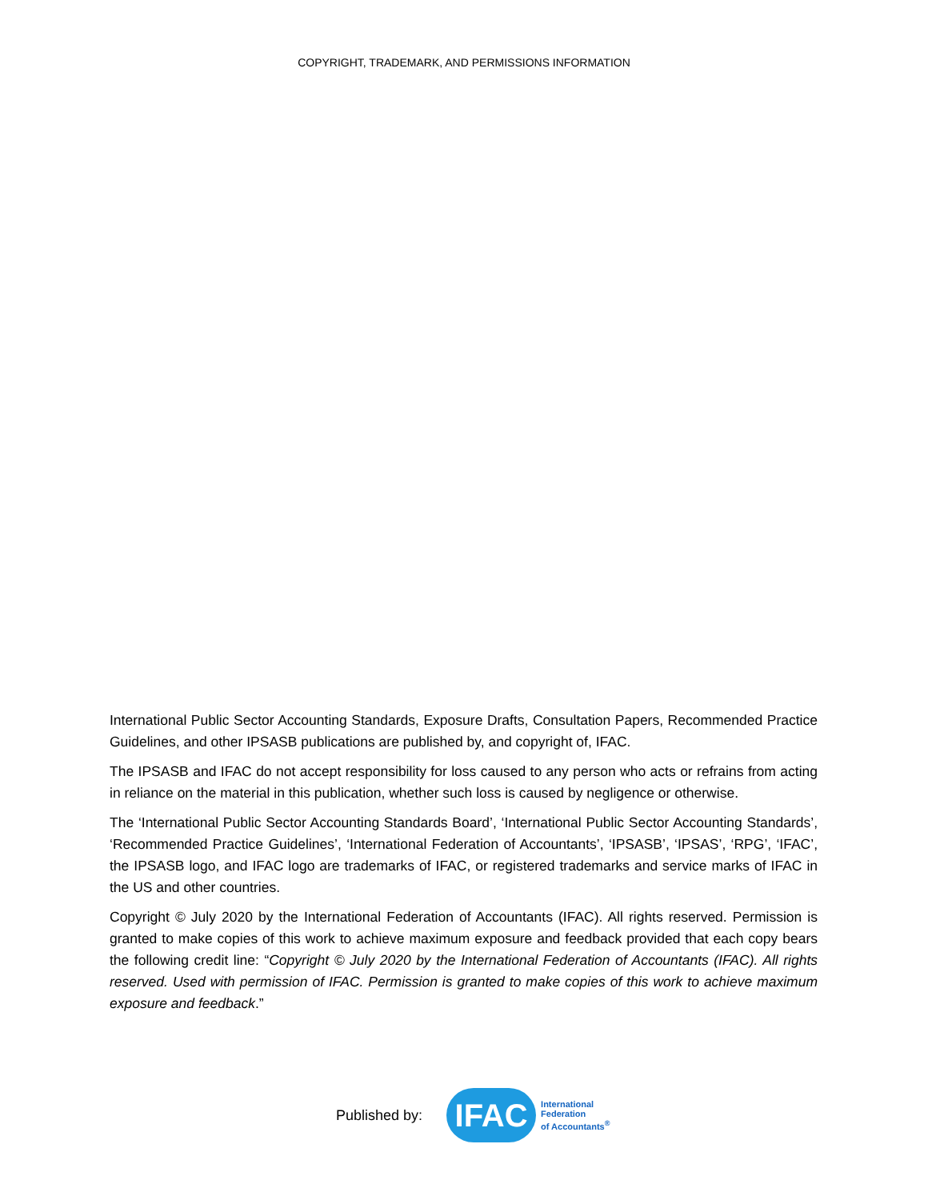COPYRIGHT, TRADEMARK, AND PERMISSIONS INFORMATION
International Public Sector Accounting Standards, Exposure Drafts, Consultation Papers, Recommended Practice Guidelines, and other IPSASB publications are published by, and copyright of, IFAC.
The IPSASB and IFAC do not accept responsibility for loss caused to any person who acts or refrains from acting in reliance on the material in this publication, whether such loss is caused by negligence or otherwise.
The ‘International Public Sector Accounting Standards Board’, ‘International Public Sector Accounting Standards’, ‘Recommended Practice Guidelines’, ‘International Federation of Accountants’, ‘IPSASB’, ‘IPSAS’, ‘RPG’, ‘IFAC’, the IPSASB logo, and IFAC logo are trademarks of IFAC, or registered trademarks and service marks of IFAC in the US and other countries.
Copyright © July 2020 by the International Federation of Accountants (IFAC). All rights reserved. Permission is granted to make copies of this work to achieve maximum exposure and feedback provided that each copy bears the following credit line: “Copyright © July 2020 by the International Federation of Accountants (IFAC). All rights reserved. Used with permission of IFAC. Permission is granted to make copies of this work to achieve maximum exposure and feedback.”
Published by:
IFAC
International
Federation
of Accountants<sup>®</sup>